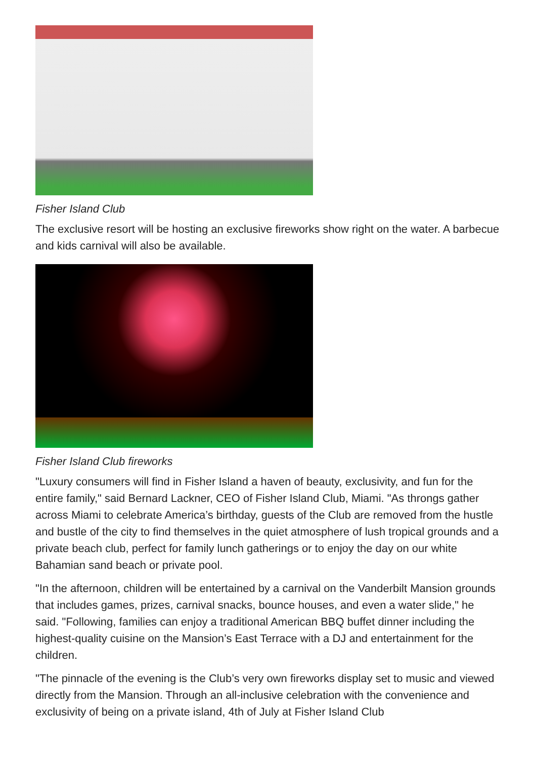Fisher Island Club
The exclusive resort will be hosting an exclusive fireworks show right on the water. A barbecue and kids carnival will also be available.
Fisher Island Club fireworks
"Luxury consumers will find in Fisher Island a haven of beauty, exclusivity, and fun for the entire family," said Bernard Lackner, CEO of Fisher Island Club, Miami. "As throngs gather across Miami to celebrate America’s birthday, guests of the Club are removed from the hustle and bustle of the city to find themselves in the quiet atmosphere of lush tropical grounds and a private beach club, perfect for family lunch gatherings or to enjoy the day on our white Bahamian sand beach or private pool.
"In the afternoon, children will be entertained by a carnival on the Vanderbilt Mansion grounds that includes games, prizes, carnival snacks, bounce houses, and even a water slide," he said. "Following, families can enjoy a traditional American BBQ buffet dinner including the highest-quality cuisine on the Mansion’s East Terrace with a DJ and entertainment for the children.
"The pinnacle of the evening is the Club’s very own fireworks display set to music and viewed directly from the Mansion. Through an all-inclusive celebration with the convenience and exclusivity of being on a private island, 4th of July at Fisher Island Club